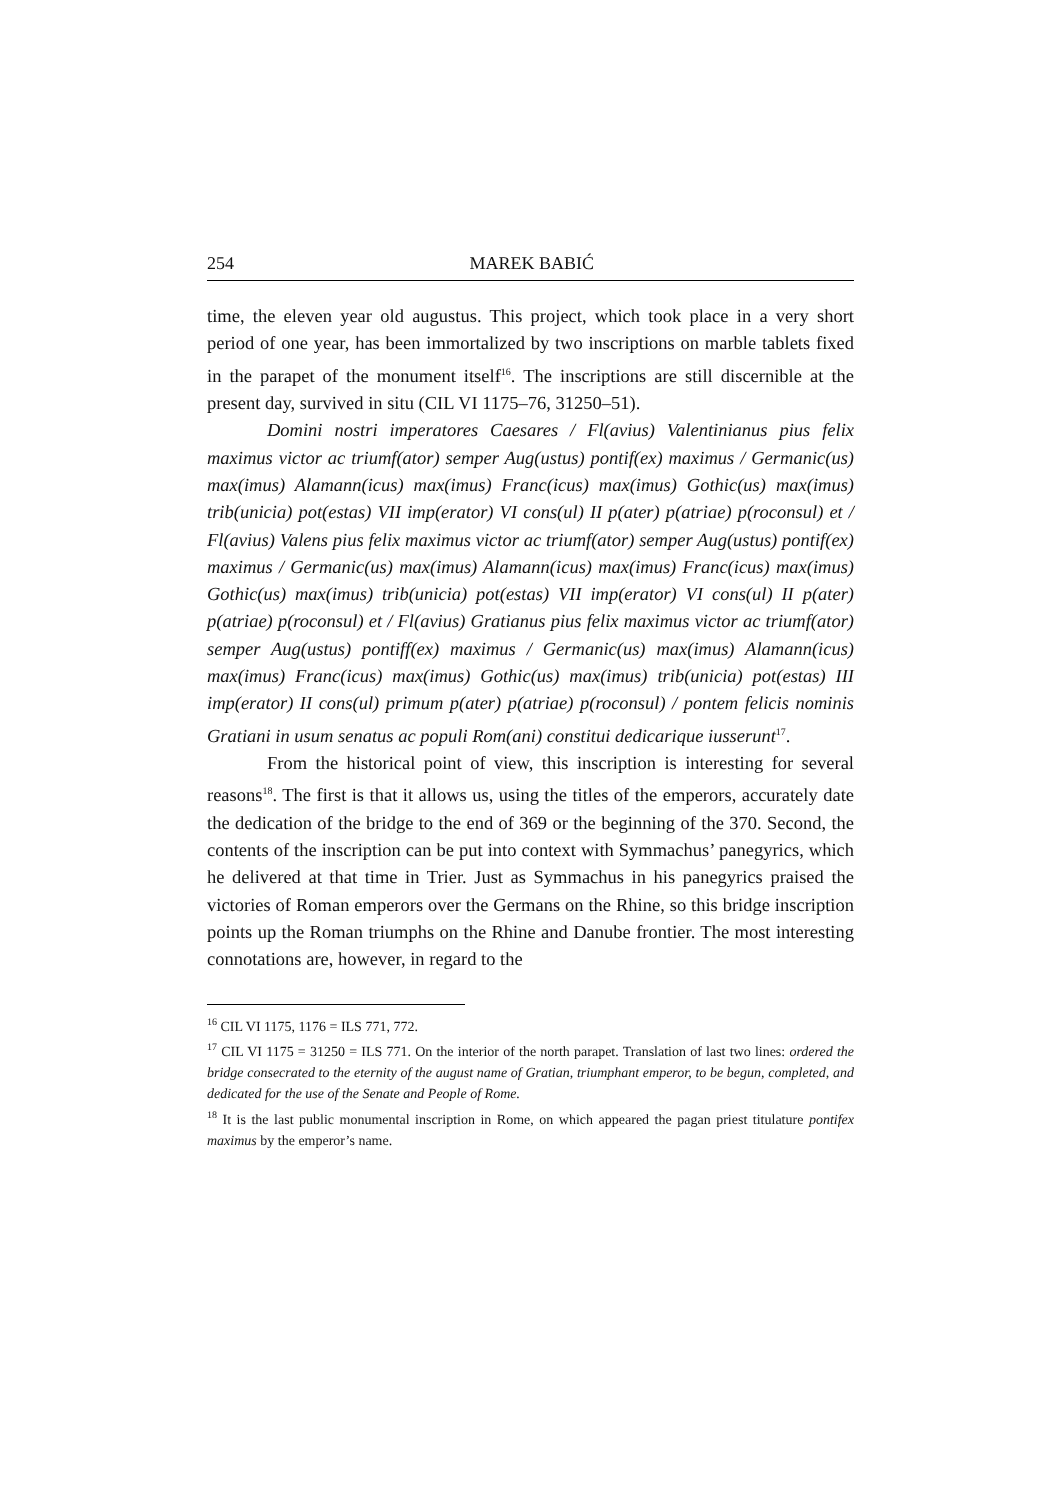254 MAREK BABIĆ
time, the eleven year old augustus. This project, which took place in a very short period of one year, has been immortalized by two inscriptions on marble tablets fixed in the parapet of the monument itself<sup>16</sup>. The inscriptions are still discernible at the present day, survived in situ (CIL VI 1175–76, 31250–51).
Domini nostri imperatores Caesares / Fl(avius) Valentinianus pius felix maximus victor ac triumf(ator) semper Aug(ustus) pontif(ex) maximus / Germanic(us) max(imus) Alamann(icus) max(imus) Franc(icus) max(imus) Gothic(us) max(imus) trib(unicia) pot(estas) VII imp(erator) VI cons(ul) II p(ater) p(atriae) p(roconsul) et / Fl(avius) Valens pius felix maximus victor ac triumf(ator) semper Aug(ustus) pontif(ex) maximus / Germanic(us) max(imus) Alamann(icus) max(imus) Franc(icus) max(imus) Gothic(us) max(imus) trib(unicia) pot(estas) VII imp(erator) VI cons(ul) II p(ater) p(atriae) p(roconsul) et / Fl(avius) Gratianus pius felix maximus victor ac triumf(ator) semper Aug(ustus) pontiff(ex) maximus / Germanic(us) max(imus) Alamann(icus) max(imus) Franc(icus) max(imus) Gothic(us) max(imus) trib(unicia) pot(estas) III imp(erator) II cons(ul) primum p(ater) p(atriae) p(roconsul) / pontem felicis nominis Gratiani in usum senatus ac populi Rom(ani) constitui dedicarique iusserunt<sup>17</sup>.
From the historical point of view, this inscription is interesting for several reasons<sup>18</sup>. The first is that it allows us, using the titles of the emperors, accurately date the dedication of the bridge to the end of 369 or the beginning of the 370. Second, the contents of the inscription can be put into context with Symmachus’ panegyrics, which he delivered at that time in Trier. Just as Symmachus in his panegyrics praised the victories of Roman emperors over the Germans on the Rhine, so this bridge inscription points up the Roman triumphs on the Rhine and Danube frontier. The most interesting connotations are, however, in regard to the
<sup>16</sup> CIL VI 1175, 1176 = ILS 771, 772.
<sup>17</sup> CIL VI 1175 = 31250 = ILS 771. On the interior of the north parapet. Translation of last two lines: ordered the bridge consecrated to the eternity of the august name of Gratian, triumphant emperor, to be begun, completed, and dedicated for the use of the Senate and People of Rome.
<sup>18</sup> It is the last public monumental inscription in Rome, on which appeared the pagan priest titulature pontifex maximus by the emperor’s name.